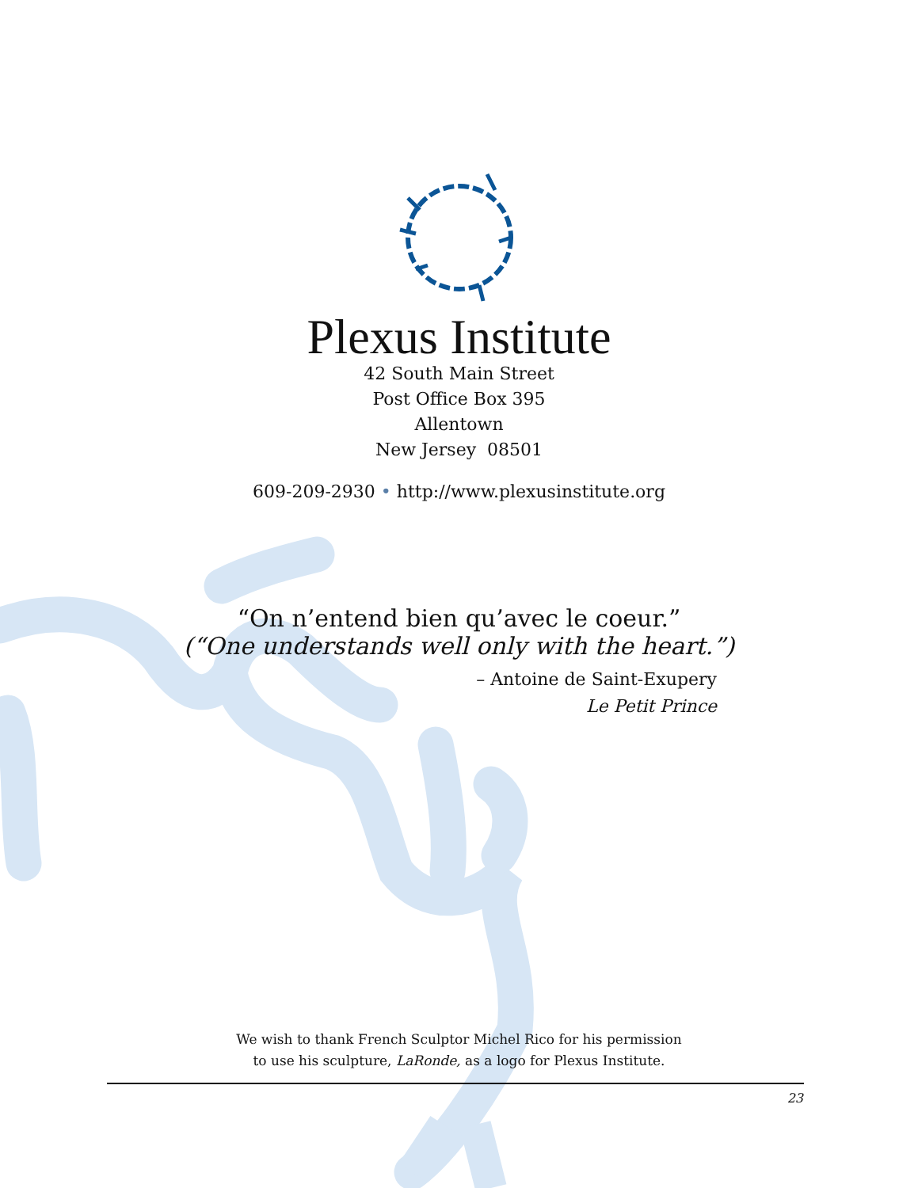Plexus Institute
42 South Main Street
Post Office Box 395
Allentown
New Jersey 08501
609-209-2930 • http://www.plexusinstitute.org
“On n’entend bien qu’avec le coeur.”
(“One understands well only with the heart.”)
– Antoine de Saint-Exupery
Le Petit Prince
We wish to thank French Sculptor Michel Rico for his permission
to use his sculpture, LaRonde, as a logo for Plexus Institute.
23